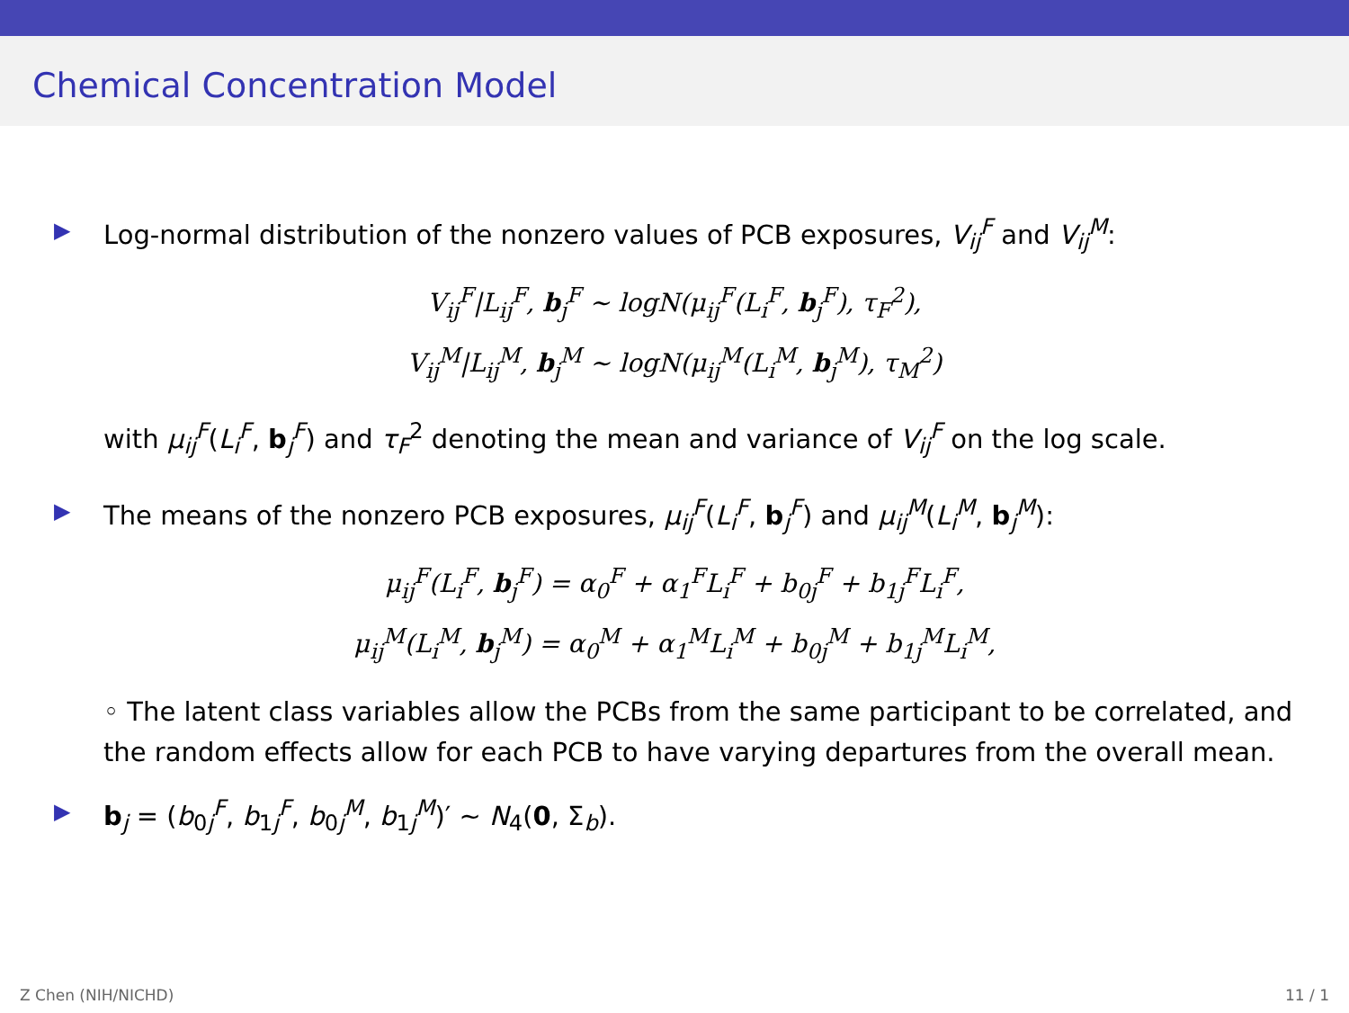Chemical Concentration Model
▶ Log-normal distribution of the nonzero values of PCB exposures, V<sub>ij</sub><sup>F</sup> and V<sub>ij</sub><sup>M</sup>:
V<sub>ij</sub><sup>F</sup>|L<sub>ij</sub><sup>F</sup>, b<sub>j</sub><sup>F</sup> ∼ logN(μ<sub>ij</sub><sup>F</sup>(L<sub>i</sub><sup>F</sup>, b<sub>j</sub><sup>F</sup>), τ<sub>F</sub><sup>2</sup>),
V<sub>ij</sub><sup>M</sup>|L<sub>ij</sub><sup>M</sup>, b<sub>j</sub><sup>M</sup> ∼ logN(μ<sub>ij</sub><sup>M</sup>(L<sub>i</sub><sup>M</sup>, b<sub>j</sub><sup>M</sup>), τ<sub>M</sub><sup>2</sup>)
with μ<sub>ij</sub><sup>F</sup>(L<sub>i</sub><sup>F</sup>, b<sub>j</sub><sup>F</sup>) and τ<sub>F</sub><sup>2</sup> denoting the mean and variance of V<sub>ij</sub><sup>F</sup> on the log scale.
▶ The means of the nonzero PCB exposures, μ<sub>ij</sub><sup>F</sup>(L<sub>i</sub><sup>F</sup>, b<sub>j</sub><sup>F</sup>) and μ<sub>ij</sub><sup>M</sup>(L<sub>i</sub><sup>M</sup>, b<sub>j</sub><sup>M</sup>):
μ<sub>ij</sub><sup>F</sup>(L<sub>i</sub><sup>F</sup>, b<sub>j</sub><sup>F</sup>) = α<sub>0</sub><sup>F</sup> + α<sub>1</sub><sup>F</sup>L<sub>i</sub><sup>F</sup> + b<sub>0j</sub><sup>F</sup> + b<sub>1j</sub><sup>F</sup>L<sub>i</sub><sup>F</sup>,
μ<sub>ij</sub><sup>M</sup>(L<sub>i</sub><sup>M</sup>, b<sub>j</sub><sup>M</sup>) = α<sub>0</sub><sup>M</sup> + α<sub>1</sub><sup>M</sup>L<sub>i</sub><sup>M</sup> + b<sub>0j</sub><sup>M</sup> + b<sub>1j</sub><sup>M</sup>L<sub>i</sub><sup>M</sup>,
◦ The latent class variables allow the PCBs from the same participant to be correlated, and the random effects allow for each PCB to have varying departures from the overall mean.
▶ b<sub>j</sub> = (b<sub>0j</sub><sup>F</sup>, b<sub>1j</sub><sup>F</sup>, b<sub>0j</sub><sup>M</sup>, b<sub>1j</sub><sup>M</sup>)′ ∼ N<sub>4</sub>(0, Σ<sub>b</sub>).
Z Chen (NIH/NICHD) 11 / 1